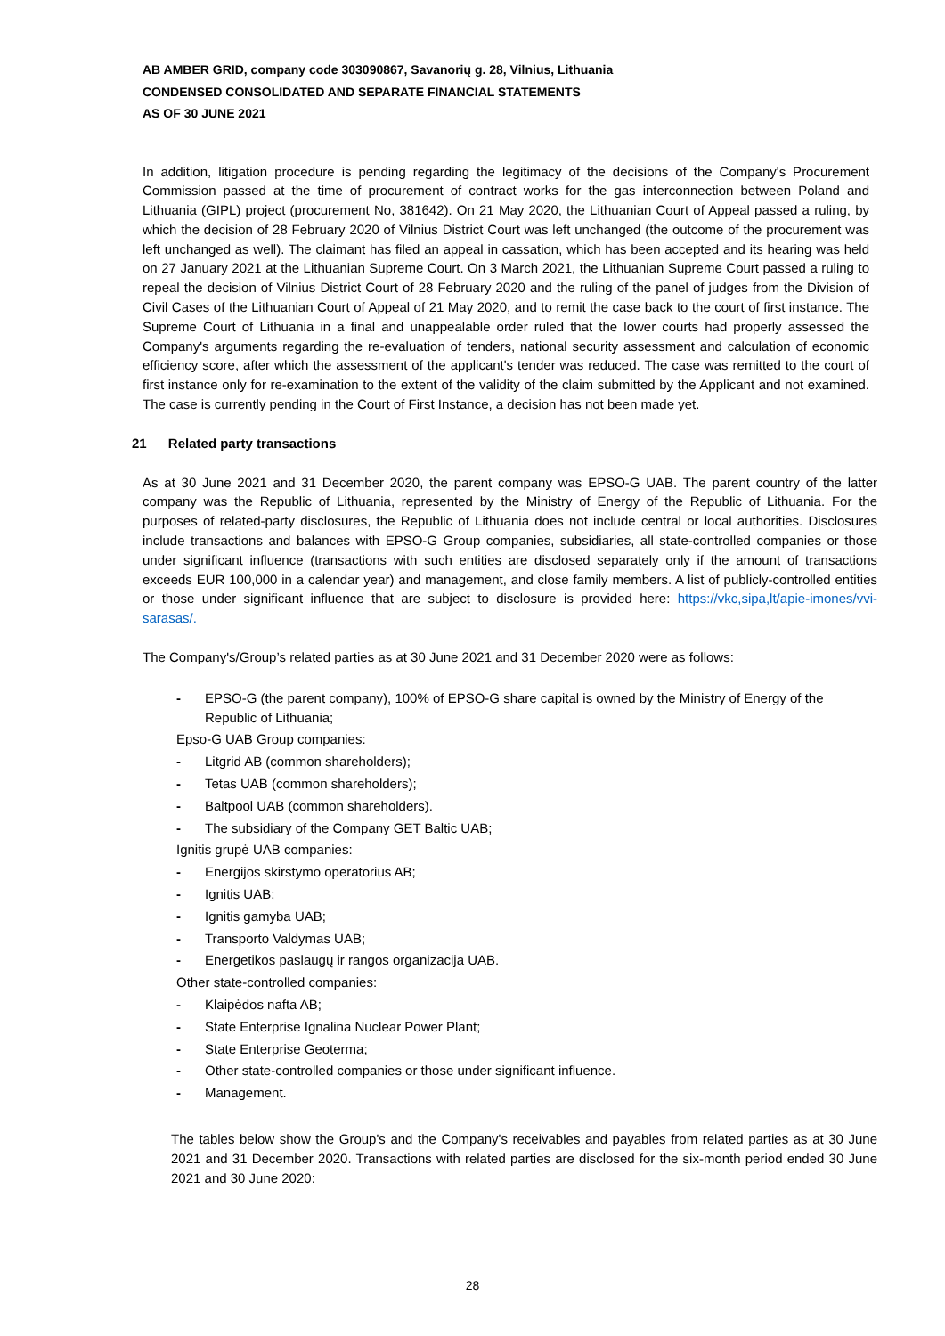AB AMBER GRID, company code 303090867, Savanorių g. 28, Vilnius, Lithuania
CONDENSED CONSOLIDATED AND SEPARATE FINANCIAL STATEMENTS
AS OF 30 JUNE 2021
In addition, litigation procedure is pending regarding the legitimacy of the decisions of the Company's Procurement Commission passed at the time of procurement of contract works for the gas interconnection between Poland and Lithuania (GIPL) project (procurement No, 381642). On 21 May 2020, the Lithuanian Court of Appeal passed a ruling, by which the decision of 28 February 2020 of Vilnius District Court was left unchanged (the outcome of the procurement was left unchanged as well). The claimant has filed an appeal in cassation, which has been accepted and its hearing was held on 27 January 2021 at the Lithuanian Supreme Court. On 3 March 2021, the Lithuanian Supreme Court passed a ruling to repeal the decision of Vilnius District Court of 28 February 2020 and the ruling of the panel of judges from the Division of Civil Cases of the Lithuanian Court of Appeal of 21 May 2020, and to remit the case back to the court of first instance. The Supreme Court of Lithuania in a final and unappealable order ruled that the lower courts had properly assessed the Company's arguments regarding the re-evaluation of tenders, national security assessment and calculation of economic efficiency score, after which the assessment of the applicant's tender was reduced. The case was remitted to the court of first instance only for re-examination to the extent of the validity of the claim submitted by the Applicant and not examined. The case is currently pending in the Court of First Instance, a decision has not been made yet.
21 Related party transactions
As at 30 June 2021 and 31 December 2020, the parent company was EPSO-G UAB. The parent country of the latter company was the Republic of Lithuania, represented by the Ministry of Energy of the Republic of Lithuania. For the purposes of related-party disclosures, the Republic of Lithuania does not include central or local authorities. Disclosures include transactions and balances with EPSO-G Group companies, subsidiaries, all state-controlled companies or those under significant influence (transactions with such entities are disclosed separately only if the amount of transactions exceeds EUR 100,000 in a calendar year) and management, and close family members. A list of publicly-controlled entities or those under significant influence that are subject to disclosure is provided here: https://vkc,sipa,lt/apie-imones/vvi-sarasas/.
The Company's/Group’s related parties as at 30 June 2021 and 31 December 2020 were as follows:
- EPSO-G (the parent company), 100% of EPSO-G share capital is owned by the Ministry of Energy of the Republic of Lithuania;
Epso-G UAB Group companies:
- Litgrid AB (common shareholders);
- Tetas UAB (common shareholders);
- Baltpool UAB (common shareholders).
- The subsidiary of the Company GET Baltic UAB;
Ignitis grupė UAB companies:
- Energijos skirstymo operatorius AB;
- Ignitis UAB;
- Ignitis gamyba UAB;
- Transporto Valdymas UAB;
- Energetikos paslaugų ir rangos organizacija UAB.
Other state-controlled companies:
- Klaipėdos nafta AB;
- State Enterprise Ignalina Nuclear Power Plant;
- State Enterprise Geoterma;
- Other state-controlled companies or those under significant influence.
- Management.
The tables below show the Group's and the Company's receivables and payables from related parties as at 30 June 2021 and 31 December 2020. Transactions with related parties are disclosed for the six-month period ended 30 June 2021 and 30 June 2020:
28